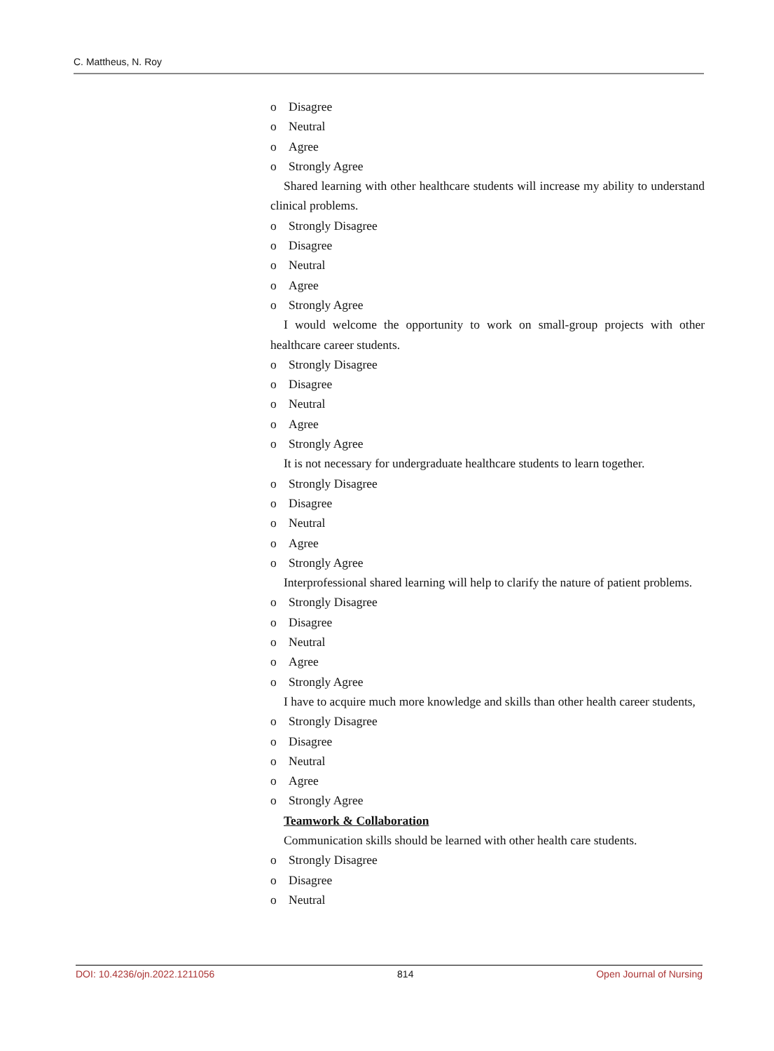C. Mattheus, N. Roy
o Disagree
o Neutral
o Agree
o Strongly Agree
Shared learning with other healthcare students will increase my ability to understand clinical problems.
o Strongly Disagree
o Disagree
o Neutral
o Agree
o Strongly Agree
I would welcome the opportunity to work on small-group projects with other healthcare career students.
o Strongly Disagree
o Disagree
o Neutral
o Agree
o Strongly Agree
It is not necessary for undergraduate healthcare students to learn together.
o Strongly Disagree
o Disagree
o Neutral
o Agree
o Strongly Agree
Interprofessional shared learning will help to clarify the nature of patient problems.
o Strongly Disagree
o Disagree
o Neutral
o Agree
o Strongly Agree
I have to acquire much more knowledge and skills than other health career students,
o Strongly Disagree
o Disagree
o Neutral
o Agree
o Strongly Agree
Teamwork & Collaboration
Communication skills should be learned with other health care students.
o Strongly Disagree
o Disagree
o Neutral
DOI: 10.4236/ojn.2022.1211056 814 Open Journal of Nursing